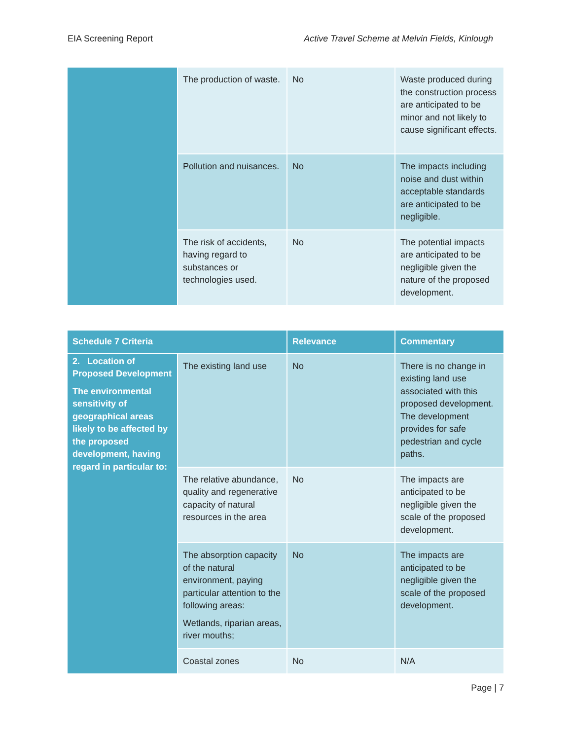EIA Screening Report Active Travel Scheme at Melvin Fields, Kinlough
| | The production of waste. | No | Waste produced during the construction process are anticipated to be minor and not likely to cause significant effects. |
| | Pollution and nuisances. | No | The impacts including noise and dust within acceptable standards are anticipated to be negligible. |
| | The risk of accidents, having regard to substances or technologies used. | No | The potential impacts are anticipated to be negligible given the nature of the proposed development. |
| Schedule 7 Criteria | | Relevance | Commentary |
| --- | --- | --- | --- |
| 2. Location of Proposed Development The environmental sensitivity of geographical areas likely to be affected by the proposed development, having regard in particular to: | The existing land use | No | There is no change in existing land use associated with this proposed development. The development provides for safe pedestrian and cycle paths. |
| | The relative abundance, quality and regenerative capacity of natural resources in the area | No | The impacts are anticipated to be negligible given the scale of the proposed development. |
| | The absorption capacity of the natural environment, paying particular attention to the following areas: Wetlands, riparian areas, river mouths; | No | The impacts are anticipated to be negligible given the scale of the proposed development. |
| | Coastal zones | No | N/A |
Page | 7